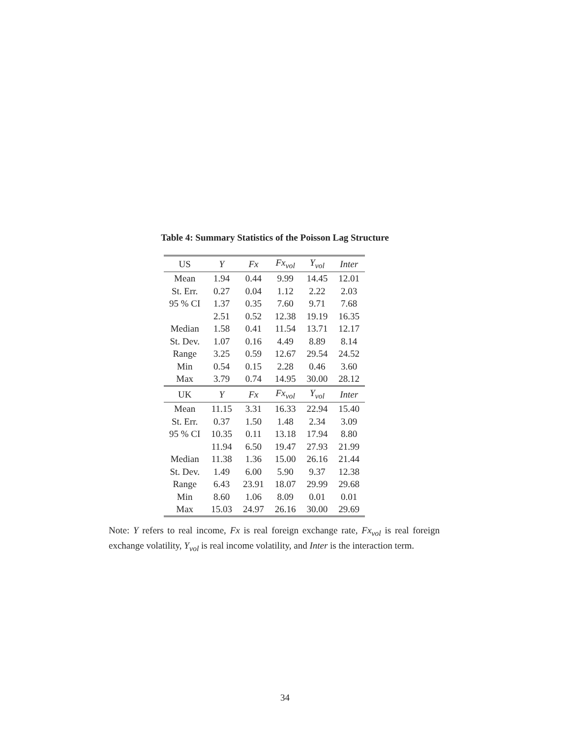Table 4: Summary Statistics of the Poisson Lag Structure
| US | Y | Fx | Fx<sub>vol</sub> | Y<sub>vol</sub> | Inter |
| --- | --- | --- | --- | --- | --- |
| Mean | 1.94 | 0.44 | 9.99 | 14.45 | 12.01 |
| St. Err. | 0.27 | 0.04 | 1.12 | 2.22 | 2.03 |
| 95 % CI | 1.37 | 0.35 | 7.60 | 9.71 | 7.68 |
| | 2.51 | 0.52 | 12.38 | 19.19 | 16.35 |
| Median | 1.58 | 0.41 | 11.54 | 13.71 | 12.17 |
| St. Dev. | 1.07 | 0.16 | 4.49 | 8.89 | 8.14 |
| Range | 3.25 | 0.59 | 12.67 | 29.54 | 24.52 |
| Min | 0.54 | 0.15 | 2.28 | 0.46 | 3.60 |
| Max | 3.79 | 0.74 | 14.95 | 30.00 | 28.12 |
| UK | Y | Fx | Fx<sub>vol</sub> | Y<sub>vol</sub> | Inter |
| Mean | 11.15 | 3.31 | 16.33 | 22.94 | 15.40 |
| St. Err. | 0.37 | 1.50 | 1.48 | 2.34 | 3.09 |
| 95 % CI | 10.35 | 0.11 | 13.18 | 17.94 | 8.80 |
| | 11.94 | 6.50 | 19.47 | 27.93 | 21.99 |
| Median | 11.38 | 1.36 | 15.00 | 26.16 | 21.44 |
| St. Dev. | 1.49 | 6.00 | 5.90 | 9.37 | 12.38 |
| Range | 6.43 | 23.91 | 18.07 | 29.99 | 29.68 |
| Min | 8.60 | 1.06 | 8.09 | 0.01 | 0.01 |
| Max | 15.03 | 24.97 | 26.16 | 30.00 | 29.69 |
Note: Y refers to real income, Fx is real foreign exchange rate, Fx<sub>vol</sub> is real foreign exchange volatility, Y<sub>vol</sub> is real income volatility, and Inter is the interaction term.
34